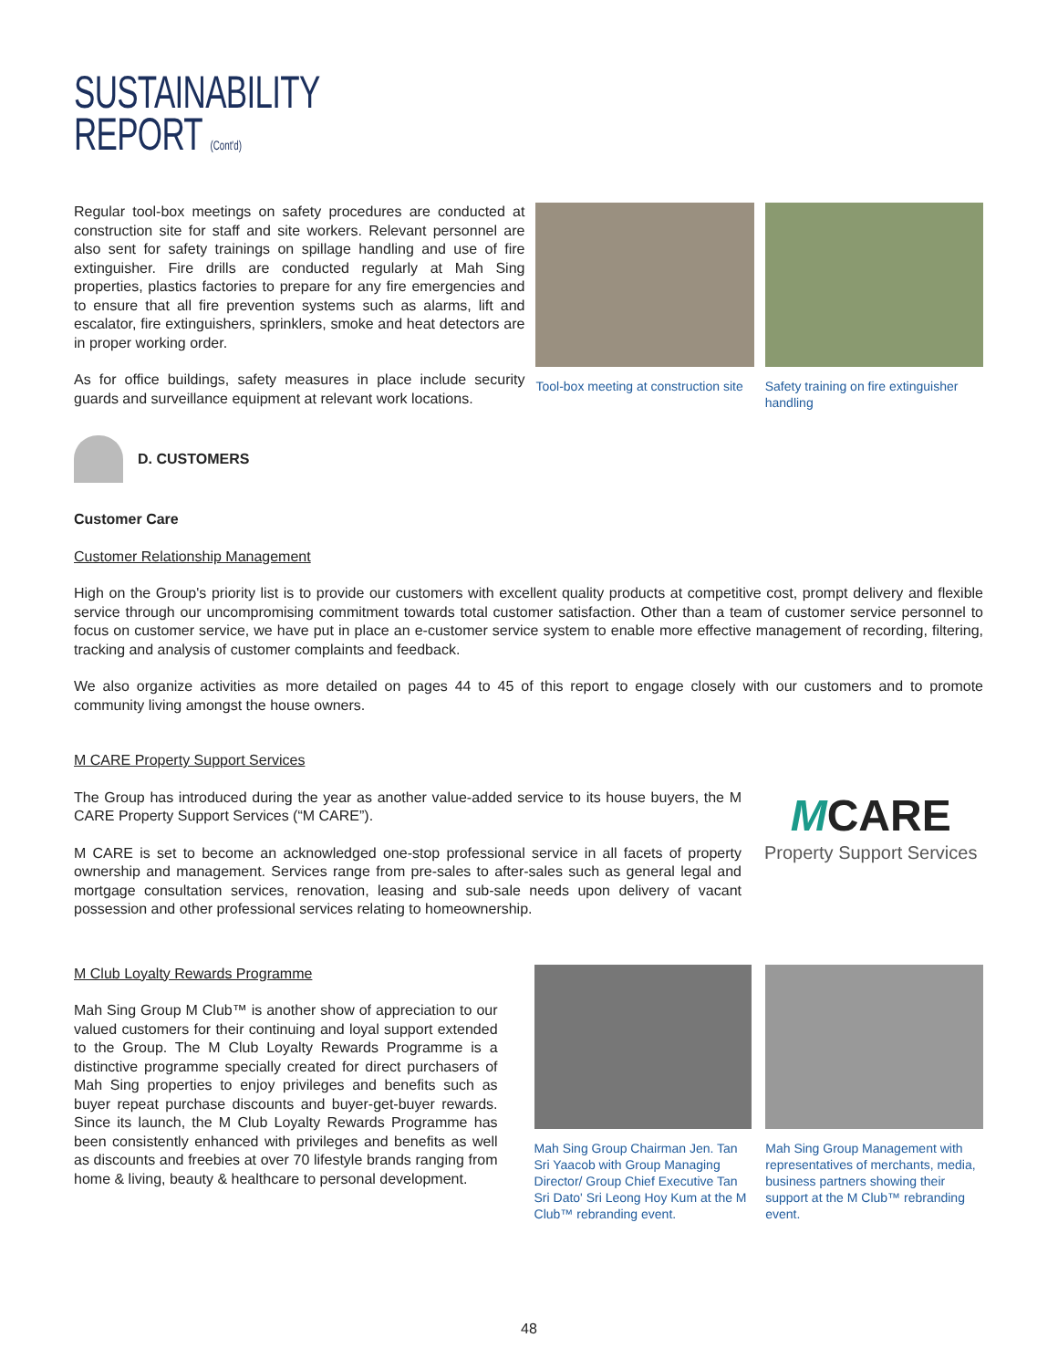SUSTAINABILITY
REPORT (Cont'd)
Regular tool-box meetings on safety procedures are conducted at construction site for staff and site workers. Relevant personnel are also sent for safety trainings on spillage handling and use of fire extinguisher. Fire drills are conducted regularly at Mah Sing properties, plastics factories to prepare for any fire emergencies and to ensure that all fire prevention systems such as alarms, lift and escalator, fire extinguishers, sprinklers, smoke and heat detectors are in proper working order.
As for office buildings, safety measures in place include security guards and surveillance equipment at relevant work locations.
Tool-box meeting at construction site
Safety training on fire extinguisher handling
D. CUSTOMERS
Customer Care
Customer Relationship Management
High on the Group's priority list is to provide our customers with excellent quality products at competitive cost, prompt delivery and flexible service through our uncompromising commitment towards total customer satisfaction. Other than a team of customer service personnel to focus on customer service, we have put in place an e-customer service system to enable more effective management of recording, filtering, tracking and analysis of customer complaints and feedback.
We also organize activities as more detailed on pages 44 to 45 of this report to engage closely with our customers and to promote community living amongst the house owners.
M CARE Property Support Services
The Group has introduced during the year as another value-added service to its house buyers, the M CARE Property Support Services (“M CARE”).
M CARE is set to become an acknowledged one-stop professional service in all facets of property ownership and management. Services range from pre-sales to after-sales such as general legal and mortgage consultation services, renovation, leasing and sub-sale needs upon delivery of vacant possession and other professional services relating to homeownership.
MCARE
Property Support Services
M Club Loyalty Rewards Programme
Mah Sing Group M Club™ is another show of appreciation to our valued customers for their continuing and loyal support extended to the Group. The M Club Loyalty Rewards Programme is a distinctive programme specially created for direct purchasers of Mah Sing properties to enjoy privileges and benefits such as buyer repeat purchase discounts and buyer-get-buyer rewards. Since its launch, the M Club Loyalty Rewards Programme has been consistently enhanced with privileges and benefits as well as discounts and freebies at over 70 lifestyle brands ranging from home & living, beauty & healthcare to personal development.
Mah Sing Group Chairman Jen. Tan Sri Yaacob with Group Managing Director/ Group Chief Executive Tan Sri Dato' Sri Leong Hoy Kum at the M Club™ rebranding event.
Mah Sing Group Management with representatives of merchants, media, business partners showing their support at the M Club™ rebranding event.
48